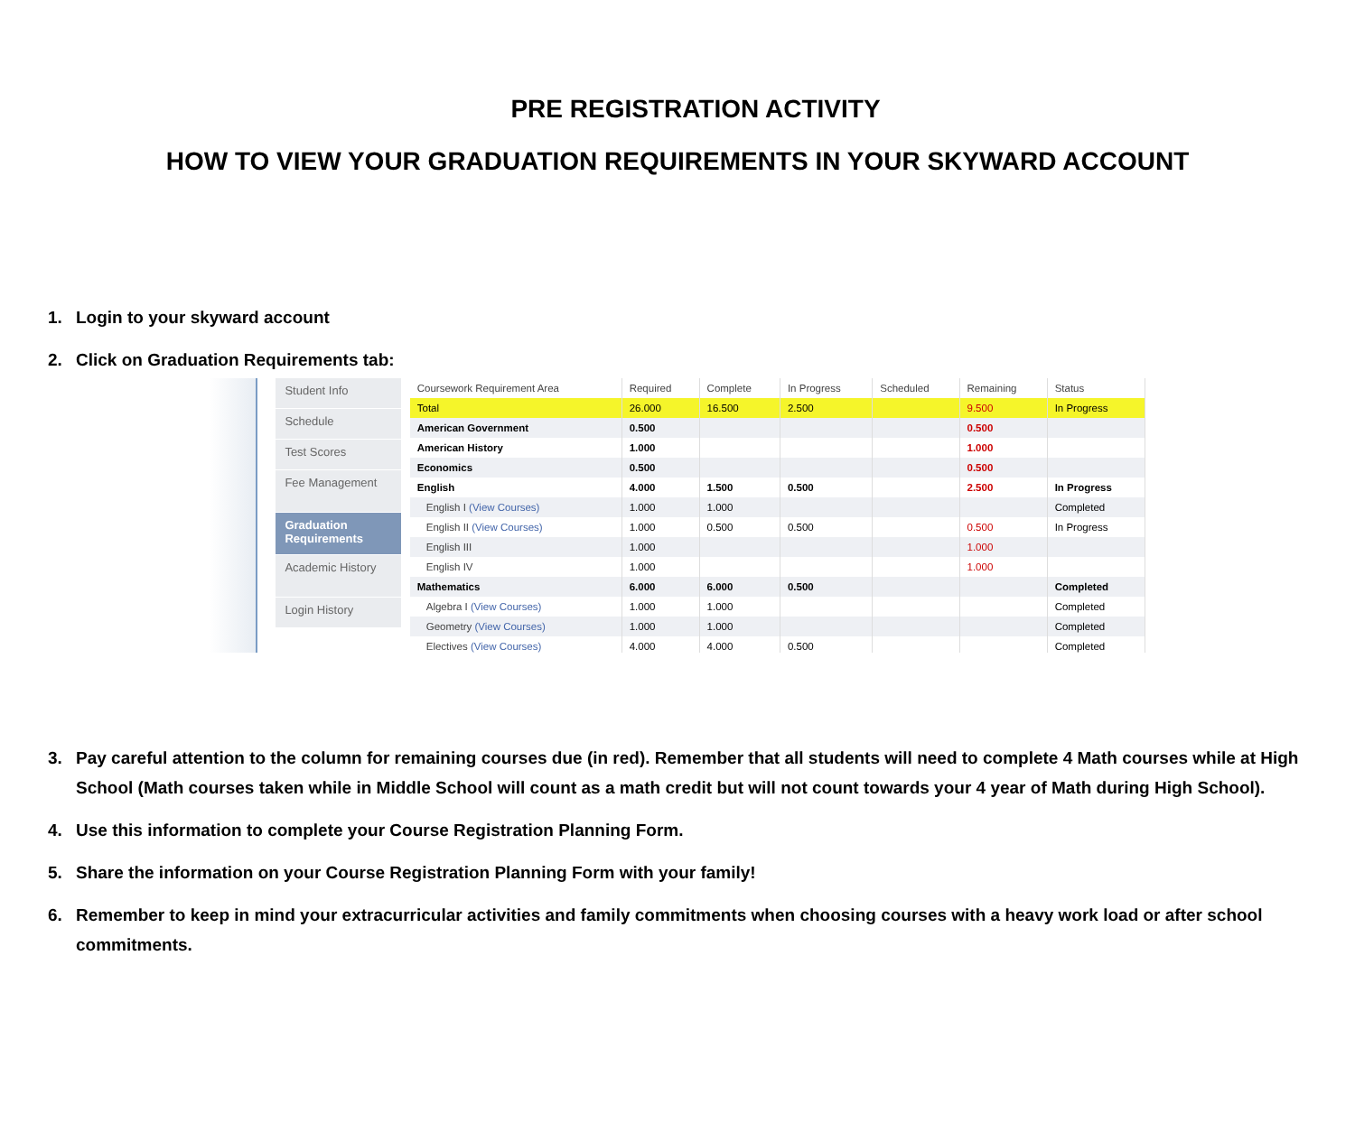PRE REGISTRATION ACTIVITY
HOW TO VIEW YOUR GRADUATION REQUIREMENTS IN YOUR SKYWARD ACCOUNT
1. Login to your skyward account
2. Click on Graduation Requirements tab:
Student Info
Schedule
Test Scores
Fee Management
Graduation Requirements
Academic History
Login History
| Coursework Requirement Area | Required | Complete | In Progress | Scheduled | Remaining | Status |
| --- | --- | --- | --- | --- | --- | --- |
| Total | 26.000 | 16.500 | 2.500 | | 9.500 | In Progress |
| American Government | 0.500 | | | | 0.500 | |
| American History | 1.000 | | | | 1.000 | |
| Economics | 0.500 | | | | 0.500 | |
| English | 4.000 | 1.500 | 0.500 | | 2.500 | In Progress |
| English I (View Courses) | 1.000 | 1.000 | | | | Completed |
| English II (View Courses) | 1.000 | 0.500 | 0.500 | | 0.500 | In Progress |
| English III | 1.000 | | | | 1.000 | |
| English IV | 1.000 | | | | 1.000 | |
| Mathematics | 6.000 | 6.000 | 0.500 | | | Completed |
| Algebra I (View Courses) | 1.000 | 1.000 | | | | Completed |
| Geometry (View Courses) | 1.000 | 1.000 | | | | Completed |
| Electives (View Courses) | 4.000 | 4.000 | 0.500 | | | Completed |
3. Pay careful attention to the column for remaining courses due (in red). Remember that all students will need to complete 4 Math courses while at High School (Math courses taken while in Middle School will count as a math credit but will not count towards your 4 year of Math during High School).
4. Use this information to complete your Course Registration Planning Form.
5. Share the information on your Course Registration Planning Form with your family!
6. Remember to keep in mind your extracurricular activities and family commitments when choosing courses with a heavy work load or after school commitments.